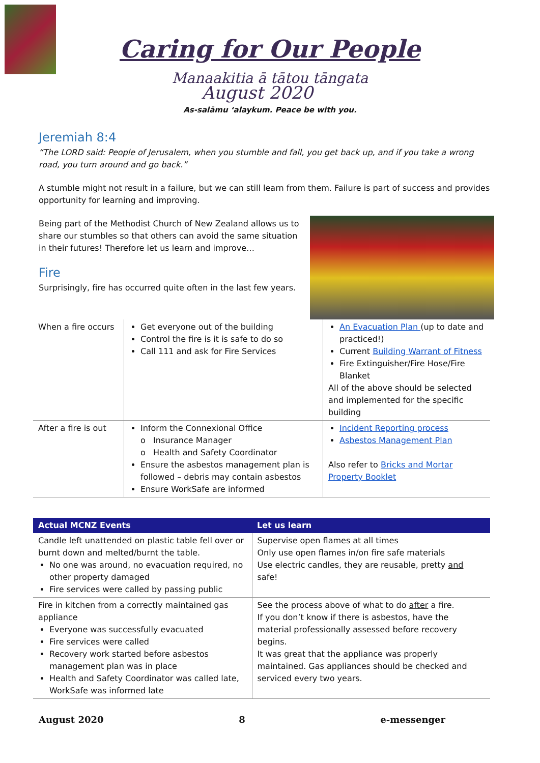Caring for Our People
Manaakitia ā tātou tāngata
August 2020
As-salāmu ‘alaykum. Peace be with you.
Jeremiah 8:4
“The LORD said: People of Jerusalem, when you stumble and fall, you get back up, and if you take a wrong road, you turn around and go back.”
A stumble might not result in a failure, but we can still learn from them. Failure is part of success and provides opportunity for learning and improving.
Being part of the Methodist Church of New Zealand allows us to share our stumbles so that others can avoid the same situation in their futures! Therefore let us learn and improve…
Fire
Surprisingly, fire has occurred quite often in the last few years.
| When a fire occurs | Get everyone out of the building Control the fire is it is safe to do so Call 111 and ask for Fire Services | An Evacuation Plan (up to date and practiced!) Current Building Warrant of Fitness Fire Extinguisher/Fire Hose/Fire Blanket All of the above should be selected and implemented for the specific building |
| After a fire is out | Inform the Connexional Office o Insurance Manager o Health and Safety Coordinator Ensure the asbestos management plan is followed – debris may contain asbestos Ensure WorkSafe are informed | Incident Reporting process Asbestos Management Plan Also refer to Bricks and Mortar Property Booklet |
| Actual MCNZ Events | Let us learn |
| --- | --- |
| Candle left unattended on plastic table fell over or burnt down and melted/burnt the table. No one was around, no evacuation required, no other property damaged Fire services were called by passing public | Supervise open flames at all times Only use open flames in/on fire safe materials Use electric candles, they are reusable, pretty and safe! |
| Fire in kitchen from a correctly maintained gas appliance Everyone was successfully evacuated Fire services were called Recovery work started before asbestos management plan was in place Health and Safety Coordinator was called late, WorkSafe was informed late | See the process above of what to do after a fire. If you don’t know if there is asbestos, have the material professionally assessed before recovery begins. It was great that the appliance was properly maintained. Gas appliances should be checked and serviced every two years. |
August 2020 8 e-messenger